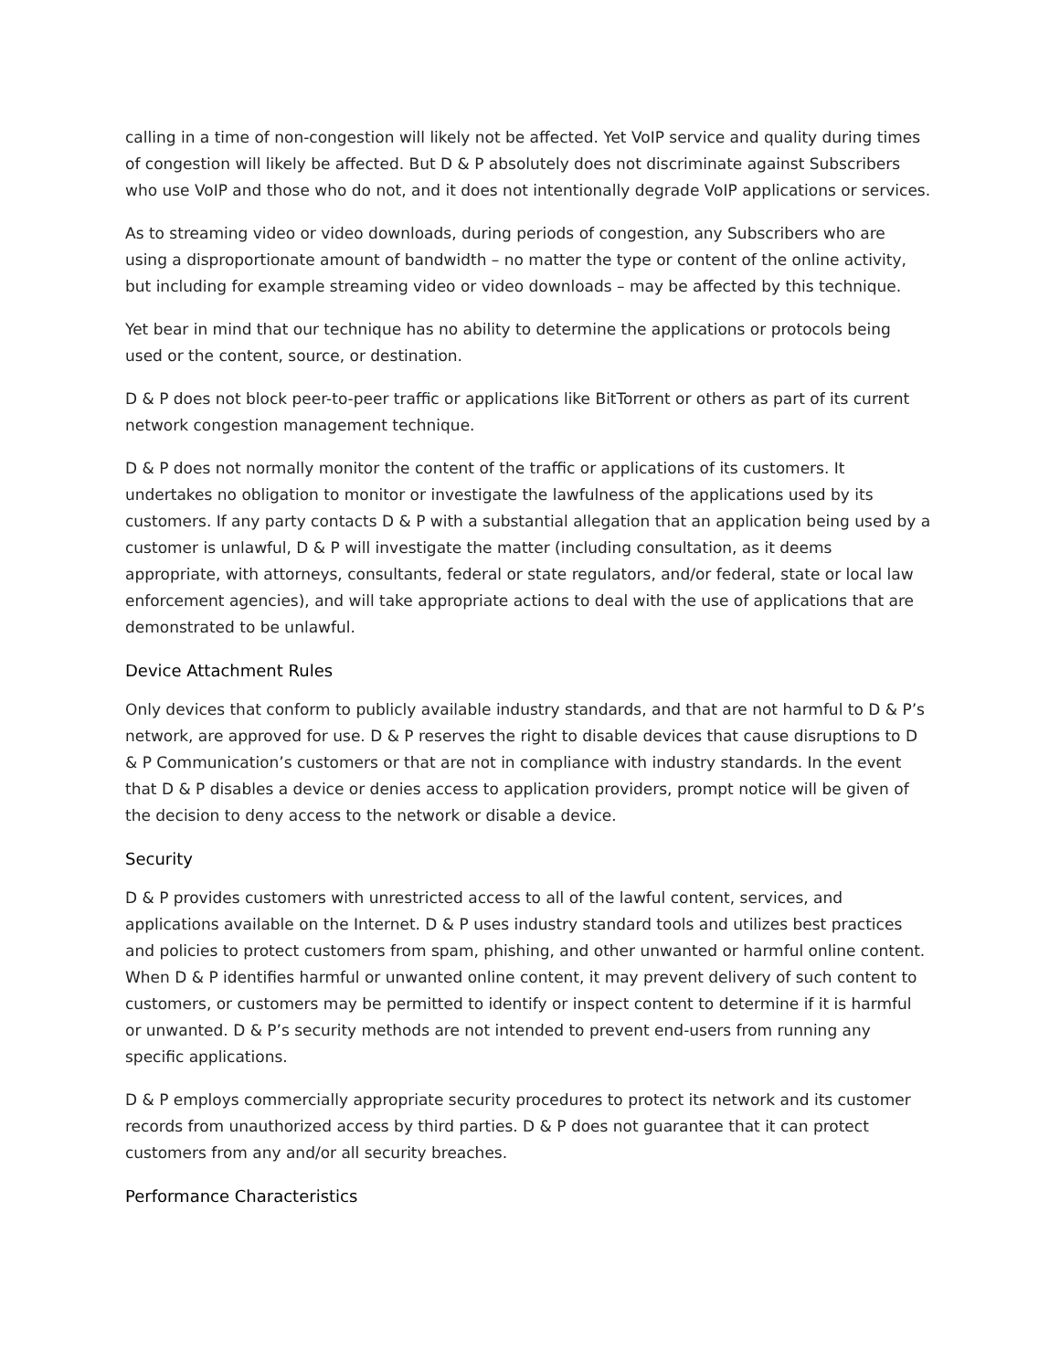calling in a time of non-congestion will likely not be affected. Yet VoIP service and quality during times of congestion will likely be affected. But D & P absolutely does not discriminate against Subscribers who use VoIP and those who do not, and it does not intentionally degrade VoIP applications or services.
As to streaming video or video downloads, during periods of congestion, any Subscribers who are using a disproportionate amount of bandwidth – no matter the type or content of the online activity, but including for example streaming video or video downloads – may be affected by this technique.
Yet bear in mind that our technique has no ability to determine the applications or protocols being used or the content, source, or destination.
D & P does not block peer-to-peer traffic or applications like BitTorrent or others as part of its current network congestion management technique.
D & P does not normally monitor the content of the traffic or applications of its customers. It undertakes no obligation to monitor or investigate the lawfulness of the applications used by its customers. If any party contacts D & P with a substantial allegation that an application being used by a customer is unlawful, D & P will investigate the matter (including consultation, as it deems appropriate, with attorneys, consultants, federal or state regulators, and/or federal, state or local law enforcement agencies), and will take appropriate actions to deal with the use of applications that are demonstrated to be unlawful.
Device Attachment Rules
Only devices that conform to publicly available industry standards, and that are not harmful to D & P’s network, are approved for use. D & P reserves the right to disable devices that cause disruptions to D & P Communication’s customers or that are not in compliance with industry standards. In the event that D & P disables a device or denies access to application providers, prompt notice will be given of the decision to deny access to the network or disable a device.
Security
D & P provides customers with unrestricted access to all of the lawful content, services, and applications available on the Internet. D & P uses industry standard tools and utilizes best practices and policies to protect customers from spam, phishing, and other unwanted or harmful online content. When D & P identifies harmful or unwanted online content, it may prevent delivery of such content to customers, or customers may be permitted to identify or inspect content to determine if it is harmful or unwanted. D & P’s security methods are not intended to prevent end-users from running any specific applications.
D & P employs commercially appropriate security procedures to protect its network and its customer records from unauthorized access by third parties. D & P does not guarantee that it can protect customers from any and/or all security breaches.
Performance Characteristics